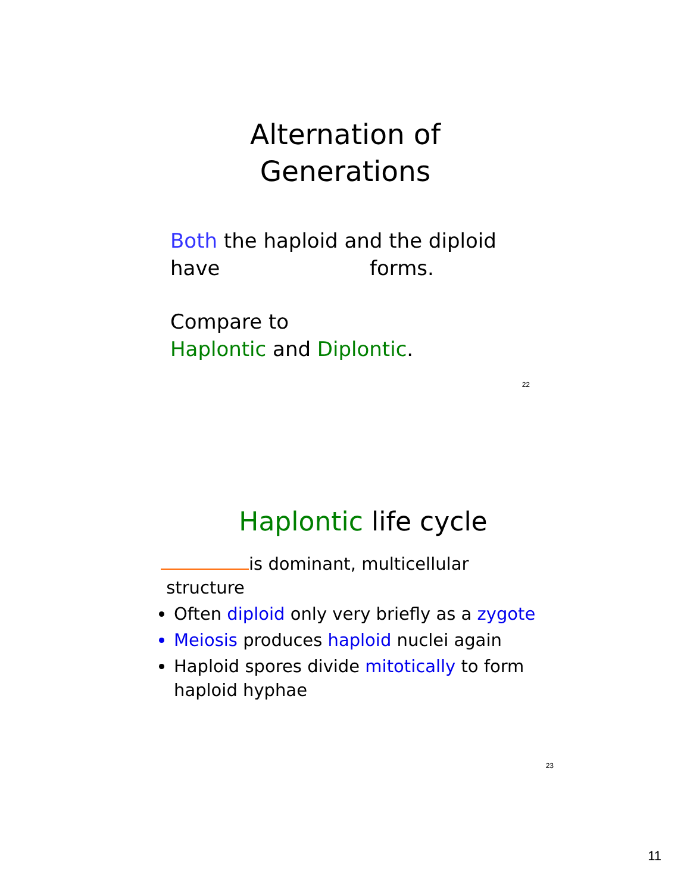Alternation of
Generations
Both the haploid and the diploid
have forms.
Compare to
Haplontic and Diplontic.
22
Haplontic life cycle
is dominant, multicellular
structure
Often diploid only very briefly as a zygote
Meiosis produces haploid nuclei again
Haploid spores divide mitotically to form haploid hyphae
23
11